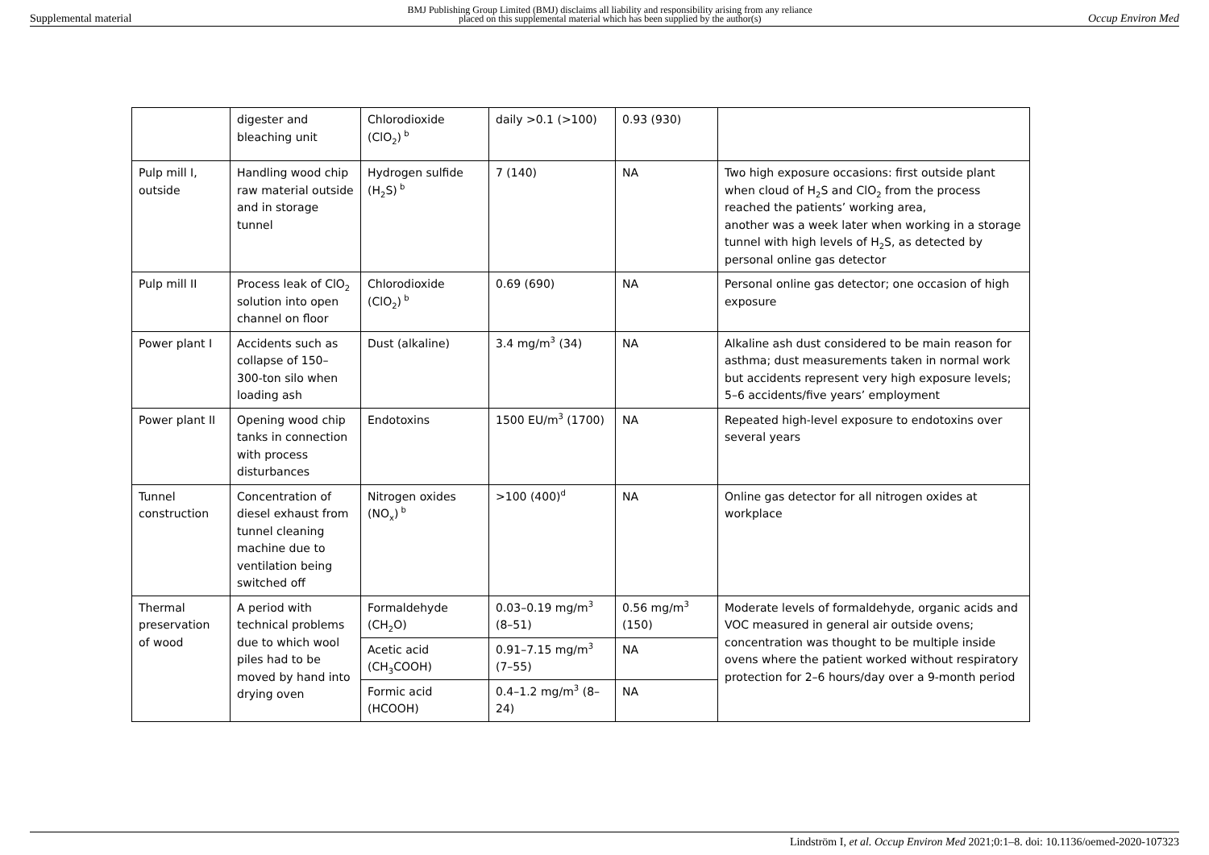Supplemental material
BMJ Publishing Group Limited (BMJ) disclaims all liability and responsibility arising from any reliance
placed on this supplemental material which has been supplied by the author(s)
Occup Environ Med
| | digester and bleaching unit | Chlorodioxide (ClO<sub>2</sub>)<sup>b</sup> | daily >0.1 (>100) | 0.93 (930) | |
| Pulp mill I, outside | Handling wood chip raw material outside and in storage tunnel | Hydrogen sulfide (H<sub>2</sub>S)<sup>b</sup> | 7 (140) | NA | Two high exposure occasions: first outside plant when cloud of H<sub>2</sub>S and ClO<sub>2</sub> from the process reached the patients’ working area, another was a week later when working in a storage tunnel with high levels of H<sub>2</sub>S, as detected by personal online gas detector |
| Pulp mill II | Process leak of ClO<sub>2</sub> solution into open channel on floor | Chlorodioxide (ClO<sub>2</sub>)<sup>b</sup> | 0.69 (690) | NA | Personal online gas detector; one occasion of high exposure |
| Power plant I | Accidents such as collapse of 150–300-ton silo when loading ash | Dust (alkaline) | 3.4 mg/m<sup>3</sup> (34) | NA | Alkaline ash dust considered to be main reason for asthma; dust measurements taken in normal work but accidents represent very high exposure levels; 5–6 accidents/five years’ employment |
| Power plant II | Opening wood chip tanks in connection with process disturbances | Endotoxins | 1500 EU/m<sup>3</sup> (1700) | NA | Repeated high-level exposure to endotoxins over several years |
| Tunnel construction | Concentration of diesel exhaust from tunnel cleaning machine due to ventilation being switched off | Nitrogen oxides (NO<sub>x</sub>)<sup>b</sup> | >100 (400)<sup>d</sup> | NA | Online gas detector for all nitrogen oxides at workplace |
| Thermal preservation of wood | A period with technical problems due to which wool piles had to be moved by hand into drying oven | Formaldehyde (CH<sub>2</sub>O) | 0.03–0.19 mg/m<sup>3</sup> (8–51) | 0.56 mg/m<sup>3</sup> (150) | Moderate levels of formaldehyde, organic acids and VOC measured in general air outside ovens; concentration was thought to be multiple inside ovens where the patient worked without respiratory protection for 2–6 hours/day over a 9-month period |
| | | Acetic acid (CH<sub>3</sub>COOH) | 0.91–7.15 mg/m<sup>3</sup> (7–55) | NA | |
| | | Formic acid (HCOOH) | 0.4–1.2 mg/m<sup>3</sup> (8–24) | NA | |
Lindström I, et al. Occup Environ Med 2021;0:1–8. doi: 10.1136/oemed-2020-107323